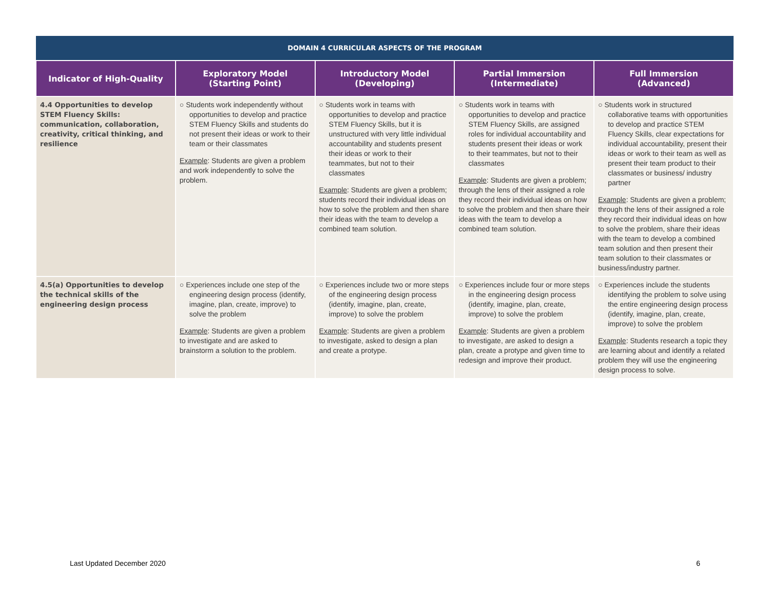| DOMAIN 4 CURRICULAR ASPECTS OF THE PROGRAM | | | | |
| --- | --- | --- | --- | --- |
| Indicator of High-Quality | Exploratory Model (Starting Point) | Introductory Model (Developing) | Partial Immersion (Intermediate) | Full Immersion (Advanced) |
| 4.4 Opportunities to develop STEM Fluency Skills: communication, collaboration, creativity, critical thinking, and resilience | ○ Students work independently without opportunities to develop and practice STEM Fluency Skills and students do not present their ideas or work to their team or their classmates Example : Students are given a problem and work independently to solve the problem. | ○ Students work in teams with opportunities to develop and practice STEM Fluency Skills, but it is unstructured with very little individual accountability and students present their ideas or work to their teammates, but not to their classmates Example : Students are given a problem; students record their individual ideas on how to solve the problem and then share their ideas with the team to develop a combined team solution. | ○ Students work in teams with opportunities to develop and practice STEM Fluency Skills, are assigned roles for individual accountability and students present their ideas or work to their teammates, but not to their classmates Example : Students are given a problem; through the lens of their assigned a role they record their individual ideas on how to solve the problem and then share their ideas with the team to develop a combined team solution. | ○ Students work in structured collaborative teams with opportunities to develop and practice STEM Fluency Skills, clear expectations for individual accountability, present their ideas or work to their team as well as present their team product to their classmates or business/ industry partner Example : Students are given a problem; through the lens of their assigned a role they record their individual ideas on how to solve the problem, share their ideas with the team to develop a combined team solution and then present their team solution to their classmates or business/industry partner. |
| 4.5(a) Opportunities to develop the technical skills of the engineering design process | ○ Experiences include one step of the engineering design process (identify, imagine, plan, create, improve) to solve the problem Example : Students are given a problem to investigate and are asked to brainstorm a solution to the problem. | ○ Experiences include two or more steps of the engineering design process (identify, imagine, plan, create, improve) to solve the problem Example : Students are given a problem to investigate, asked to design a plan and create a protype. | ○ Experiences include four or more steps in the engineering design process (identify, imagine, plan, create, improve) to solve the problem Example : Students are given a problem to investigate, are asked to design a plan, create a protype and given time to redesign and improve their product. | ○ Experiences include the students identifying the problem to solve using the entire engineering design process (identify, imagine, plan, create, improve) to solve the problem Example : Students research a topic they are learning about and identify a related problem they will use the engineering design process to solve. |
Last Updated December 2020 6